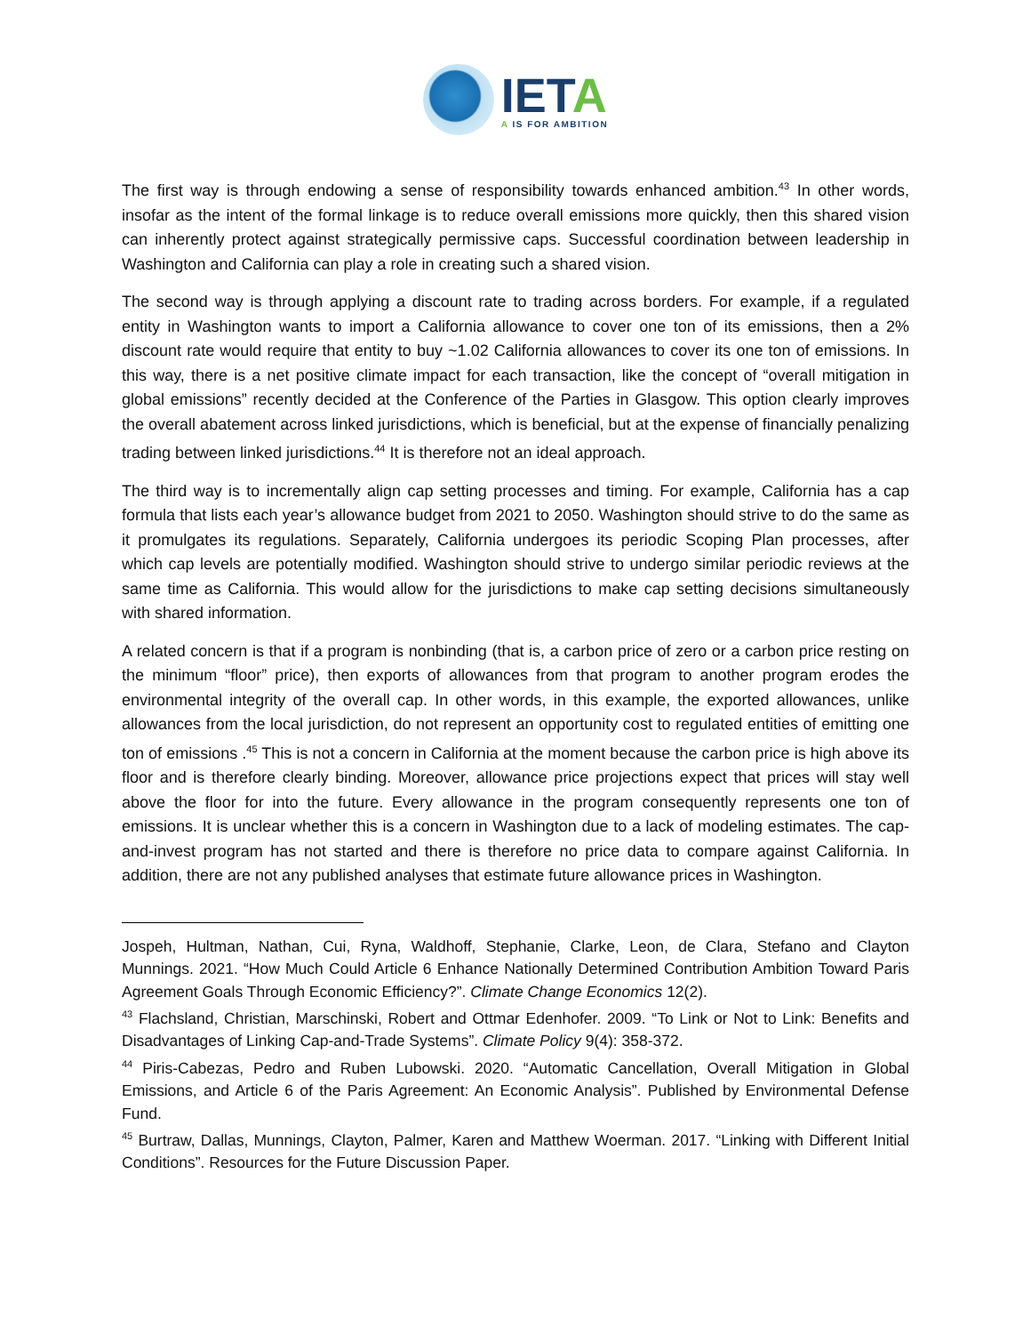IETA
A IS FOR AMBITION
The first way is through endowing a sense of responsibility towards enhanced ambition.<sup>43</sup> In other words, insofar as the intent of the formal linkage is to reduce overall emissions more quickly, then this shared vision can inherently protect against strategically permissive caps. Successful coordination between leadership in Washington and California can play a role in creating such a shared vision.
The second way is through applying a discount rate to trading across borders. For example, if a regulated entity in Washington wants to import a California allowance to cover one ton of its emissions, then a 2% discount rate would require that entity to buy ~1.02 California allowances to cover its one ton of emissions. In this way, there is a net positive climate impact for each transaction, like the concept of “overall mitigation in global emissions” recently decided at the Conference of the Parties in Glasgow. This option clearly improves the overall abatement across linked jurisdictions, which is beneficial, but at the expense of financially penalizing trading between linked jurisdictions.<sup>44</sup> It is therefore not an ideal approach.
The third way is to incrementally align cap setting processes and timing. For example, California has a cap formula that lists each year’s allowance budget from 2021 to 2050. Washington should strive to do the same as it promulgates its regulations. Separately, California undergoes its periodic Scoping Plan processes, after which cap levels are potentially modified. Washington should strive to undergo similar periodic reviews at the same time as California. This would allow for the jurisdictions to make cap setting decisions simultaneously with shared information.
A related concern is that if a program is nonbinding (that is, a carbon price of zero or a carbon price resting on the minimum “floor” price), then exports of allowances from that program to another program erodes the environmental integrity of the overall cap. In other words, in this example, the exported allowances, unlike allowances from the local jurisdiction, do not represent an opportunity cost to regulated entities of emitting one ton of emissions .<sup>45</sup> This is not a concern in California at the moment because the carbon price is high above its floor and is therefore clearly binding. Moreover, allowance price projections expect that prices will stay well above the floor for into the future. Every allowance in the program consequently represents one ton of emissions. It is unclear whether this is a concern in Washington due to a lack of modeling estimates. The cap-and-invest program has not started and there is therefore no price data to compare against California. In addition, there are not any published analyses that estimate future allowance prices in Washington.
Jospeh, Hultman, Nathan, Cui, Ryna, Waldhoff, Stephanie, Clarke, Leon, de Clara, Stefano and Clayton Munnings. 2021. “How Much Could Article 6 Enhance Nationally Determined Contribution Ambition Toward Paris Agreement Goals Through Economic Efficiency?”. Climate Change Economics 12(2).
<sup>43</sup> Flachsland, Christian, Marschinski, Robert and Ottmar Edenhofer. 2009. “To Link or Not to Link: Benefits and Disadvantages of Linking Cap-and-Trade Systems”. Climate Policy 9(4): 358-372.
<sup>44</sup> Piris-Cabezas, Pedro and Ruben Lubowski. 2020. “Automatic Cancellation, Overall Mitigation in Global Emissions, and Article 6 of the Paris Agreement: An Economic Analysis”. Published by Environmental Defense Fund.
<sup>45</sup> Burtraw, Dallas, Munnings, Clayton, Palmer, Karen and Matthew Woerman. 2017. “Linking with Different Initial Conditions”. Resources for the Future Discussion Paper.